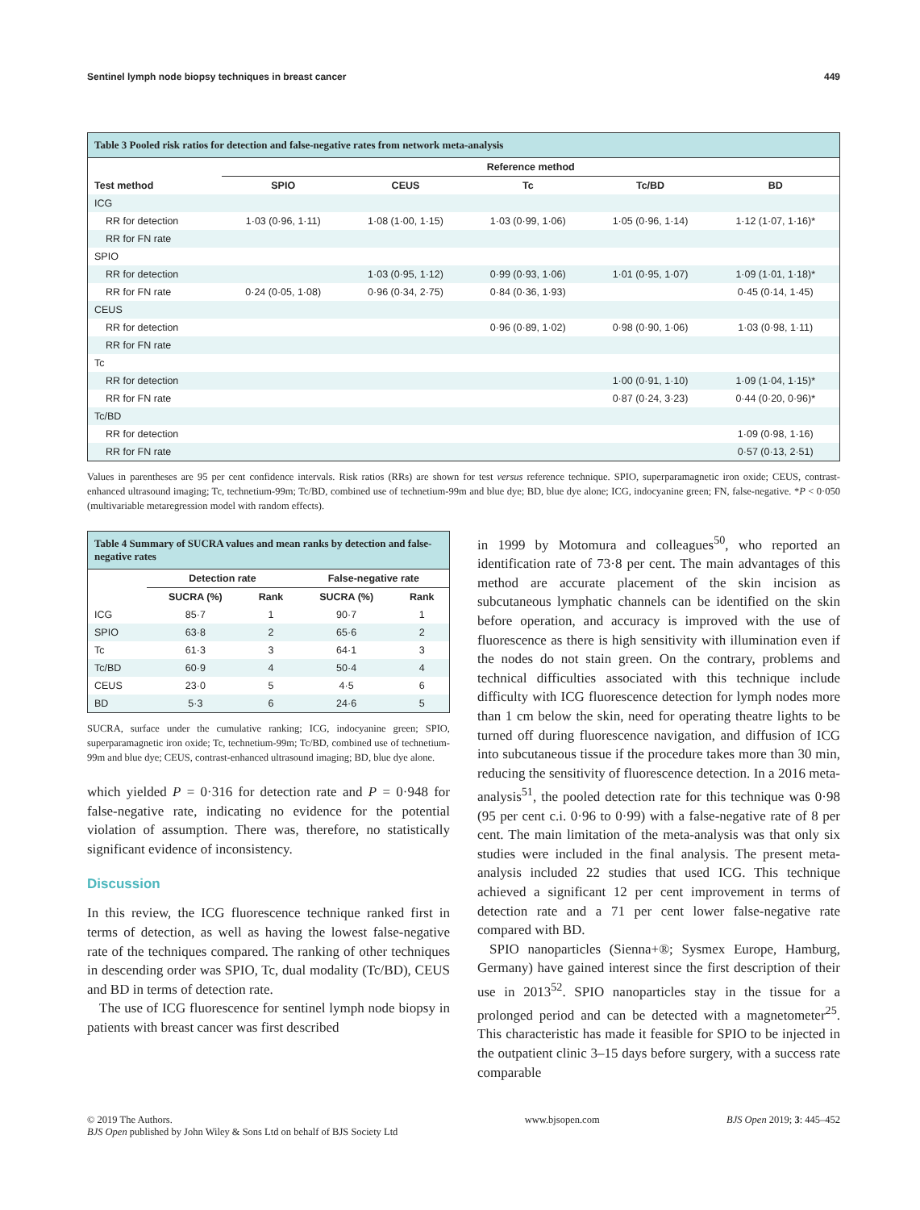Sentinel lymph node biopsy techniques in breast cancer 449
Table 3 Pooled risk ratios for detection and false-negative rates from network meta-analysis
| | Reference method | | | | |
| --- | --- | --- | --- | --- | --- |
| Test method | SPIO | CEUS | Tc | Tc/BD | BD |
| ICG | | | | | |
| RR for detection | 1·03 (0·96, 1·11) | 1·08 (1·00, 1·15) | 1·03 (0·99, 1·06) | 1·05 (0·96, 1·14) | 1·12 (1·07, 1·16)* |
| RR for FN rate | | | | | |
| SPIO | | | | | |
| RR for detection | | 1·03 (0·95, 1·12) | 0·99 (0·93, 1·06) | 1·01 (0·95, 1·07) | 1·09 (1·01, 1·18)* |
| RR for FN rate | 0·24 (0·05, 1·08) | 0·96 (0·34, 2·75) | 0·84 (0·36, 1·93) | | 0·45 (0·14, 1·45) |
| CEUS | | | | | |
| RR for detection | | | 0·96 (0·89, 1·02) | 0·98 (0·90, 1·06) | 1·03 (0·98, 1·11) |
| RR for FN rate | | | | | |
| Tc | | | | | |
| RR for detection | | | | 1·00 (0·91, 1·10) | 1·09 (1·04, 1·15)* |
| RR for FN rate | | | | 0·87 (0·24, 3·23) | 0·44 (0·20, 0·96)* |
| Tc/BD | | | | | |
| RR for detection | | | | | 1·09 (0·98, 1·16) |
| RR for FN rate | | | | | 0·57 (0·13, 2·51) |
Values in parentheses are 95 per cent confidence intervals. Risk ratios (RRs) are shown for test versus reference technique. SPIO, superparamagnetic iron oxide; CEUS, contrast-enhanced ultrasound imaging; Tc, technetium-99m; Tc/BD, combined use of technetium-99m and blue dye; BD, blue dye alone; ICG, indocyanine green; FN, false-negative. *P < 0·050 (multivariable metaregression model with random effects).
Table 4 Summary of SUCRA values and mean ranks by detection and false-negative rates
| | Detection rate | | False-negative rate | |
| --- | --- | --- | --- | --- |
| | SUCRA (%) | Rank | SUCRA (%) | Rank |
| ICG | 85·7 | 1 | 90·7 | 1 |
| SPIO | 63·8 | 2 | 65·6 | 2 |
| Tc | 61·3 | 3 | 64·1 | 3 |
| Tc/BD | 60·9 | 4 | 50·4 | 4 |
| CEUS | 23·0 | 5 | 4·5 | 6 |
| BD | 5·3 | 6 | 24·6 | 5 |
SUCRA, surface under the cumulative ranking; ICG, indocyanine green; SPIO, superparamagnetic iron oxide; Tc, technetium-99m; Tc/BD, combined use of technetium-99m and blue dye; CEUS, contrast-enhanced ultrasound imaging; BD, blue dye alone.
which yielded P = 0·316 for detection rate and P = 0·948 for false-negative rate, indicating no evidence for the potential violation of assumption. There was, therefore, no statistically significant evidence of inconsistency.
Discussion
In this review, the ICG fluorescence technique ranked first in terms of detection, as well as having the lowest false-negative rate of the techniques compared. The ranking of other techniques in descending order was SPIO, Tc, dual modality (Tc/BD), CEUS and BD in terms of detection rate.
The use of ICG fluorescence for sentinel lymph node biopsy in patients with breast cancer was first described
in 1999 by Motomura and colleagues<sup>50</sup>, who reported an identification rate of 73·8 per cent. The main advantages of this method are accurate placement of the skin incision as subcutaneous lymphatic channels can be identified on the skin before operation, and accuracy is improved with the use of fluorescence as there is high sensitivity with illumination even if the nodes do not stain green. On the contrary, problems and technical difficulties associated with this technique include difficulty with ICG fluorescence detection for lymph nodes more than 1 cm below the skin, need for operating theatre lights to be turned off during fluorescence navigation, and diffusion of ICG into subcutaneous tissue if the procedure takes more than 30 min, reducing the sensitivity of fluorescence detection. In a 2016 meta-analysis<sup>51</sup>, the pooled detection rate for this technique was 0·98 (95 per cent c.i. 0·96 to 0·99) with a false-negative rate of 8 per cent. The main limitation of the meta-analysis was that only six studies were included in the final analysis. The present meta-analysis included 22 studies that used ICG. This technique achieved a significant 12 per cent improvement in terms of detection rate and a 71 per cent lower false-negative rate compared with BD.
SPIO nanoparticles (Sienna+®; Sysmex Europe, Hamburg, Germany) have gained interest since the first description of their use in 2013<sup>52</sup>. SPIO nanoparticles stay in the tissue for a prolonged period and can be detected with a magnetometer<sup>25</sup>. This characteristic has made it feasible for SPIO to be injected in the outpatient clinic 3–15 days before surgery, with a success rate comparable
© 2019 The Authors.
BJS Open published by John Wiley & Sons Ltd on behalf of BJS Society Ltd www.bjsopen.com BJS Open 2019; 3: 445–452